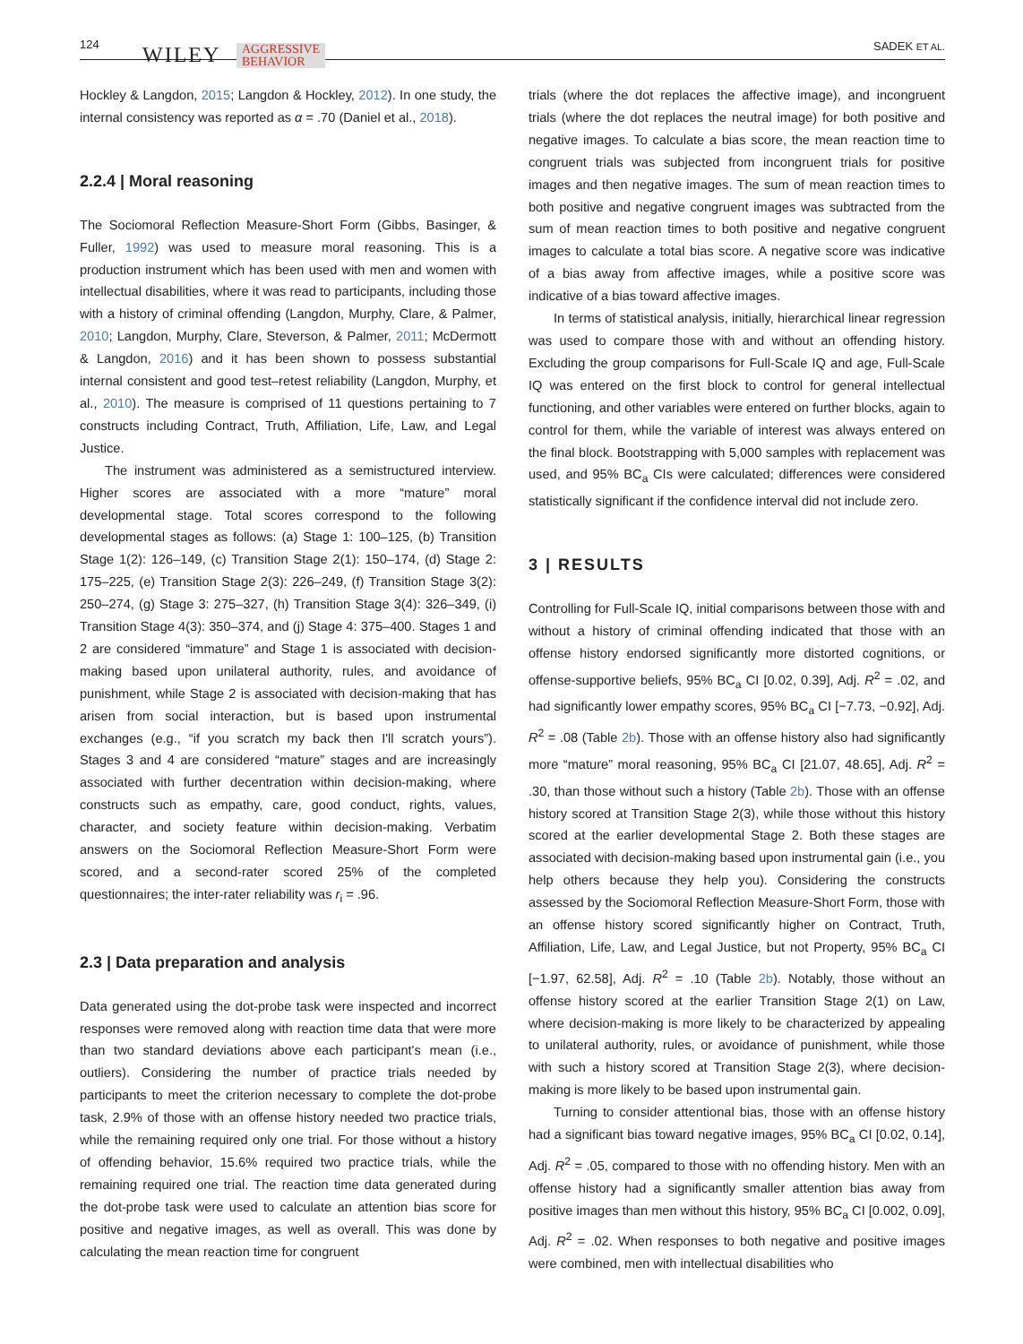124 WILEY AGGRESSIVE
BEHAVIOR
SADEK ET AL.
Hockley & Langdon, 2015; Langdon & Hockley, 2012). In one study, the internal consistency was reported as α = .70 (Daniel et al., 2018).
2.2.4 | Moral reasoning
The Sociomoral Reflection Measure-Short Form (Gibbs, Basinger, & Fuller, 1992) was used to measure moral reasoning. This is a production instrument which has been used with men and women with intellectual disabilities, where it was read to participants, including those with a history of criminal offending (Langdon, Murphy, Clare, & Palmer, 2010; Langdon, Murphy, Clare, Steverson, & Palmer, 2011; McDermott & Langdon, 2016) and it has been shown to possess substantial internal consistent and good test–retest reliability (Langdon, Murphy, et al., 2010). The measure is comprised of 11 questions pertaining to 7 constructs including Contract, Truth, Affiliation, Life, Law, and Legal Justice.
The instrument was administered as a semistructured interview. Higher scores are associated with a more “mature” moral developmental stage. Total scores correspond to the following developmental stages as follows: (a) Stage 1: 100–125, (b) Transition Stage 1(2): 126–149, (c) Transition Stage 2(1): 150–174, (d) Stage 2: 175–225, (e) Transition Stage 2(3): 226–249, (f) Transition Stage 3(2): 250–274, (g) Stage 3: 275–327, (h) Transition Stage 3(4): 326–349, (i) Transition Stage 4(3): 350–374, and (j) Stage 4: 375–400. Stages 1 and 2 are considered “immature” and Stage 1 is associated with decision-making based upon unilateral authority, rules, and avoidance of punishment, while Stage 2 is associated with decision-making that has arisen from social interaction, but is based upon instrumental exchanges (e.g., “if you scratch my back then I'll scratch yours”). Stages 3 and 4 are considered “mature” stages and are increasingly associated with further decentration within decision-making, where constructs such as empathy, care, good conduct, rights, values, character, and society feature within decision-making. Verbatim answers on the Sociomoral Reflection Measure-Short Form were scored, and a second-rater scored 25% of the completed questionnaires; the inter-rater reliability was r<sub>i</sub> = .96.
2.3 | Data preparation and analysis
Data generated using the dot-probe task were inspected and incorrect responses were removed along with reaction time data that were more than two standard deviations above each participant's mean (i.e., outliers). Considering the number of practice trials needed by participants to meet the criterion necessary to complete the dot-probe task, 2.9% of those with an offense history needed two practice trials, while the remaining required only one trial. For those without a history of offending behavior, 15.6% required two practice trials, while the remaining required one trial. The reaction time data generated during the dot-probe task were used to calculate an attention bias score for positive and negative images, as well as overall. This was done by calculating the mean reaction time for congruent
trials (where the dot replaces the affective image), and incongruent trials (where the dot replaces the neutral image) for both positive and negative images. To calculate a bias score, the mean reaction time to congruent trials was subjected from incongruent trials for positive images and then negative images. The sum of mean reaction times to both positive and negative congruent images was subtracted from the sum of mean reaction times to both positive and negative congruent images to calculate a total bias score. A negative score was indicative of a bias away from affective images, while a positive score was indicative of a bias toward affective images.
In terms of statistical analysis, initially, hierarchical linear regression was used to compare those with and without an offending history. Excluding the group comparisons for Full-Scale IQ and age, Full-Scale IQ was entered on the first block to control for general intellectual functioning, and other variables were entered on further blocks, again to control for them, while the variable of interest was always entered on the final block. Bootstrapping with 5,000 samples with replacement was used, and 95% BC<sub>a</sub> CIs were calculated; differences were considered statistically significant if the confidence interval did not include zero.
3 | RESULTS
Controlling for Full-Scale IQ, initial comparisons between those with and without a history of criminal offending indicated that those with an offense history endorsed significantly more distorted cognitions, or offense-supportive beliefs, 95% BC<sub>a</sub> CI [0.02, 0.39], Adj. R<sup>2</sup> = .02, and had significantly lower empathy scores, 95% BC<sub>a</sub> CI [−7.73, −0.92], Adj. R<sup>2</sup> = .08 (Table 2b). Those with an offense history also had significantly more “mature” moral reasoning, 95% BC<sub>a</sub> CI [21.07, 48.65], Adj. R<sup>2</sup> = .30, than those without such a history (Table 2b). Those with an offense history scored at Transition Stage 2(3), while those without this history scored at the earlier developmental Stage 2. Both these stages are associated with decision-making based upon instrumental gain (i.e., you help others because they help you). Considering the constructs assessed by the Sociomoral Reflection Measure-Short Form, those with an offense history scored significantly higher on Contract, Truth, Affiliation, Life, Law, and Legal Justice, but not Property, 95% BC<sub>a</sub> CI [−1.97, 62.58], Adj. R<sup>2</sup> = .10 (Table 2b). Notably, those without an offense history scored at the earlier Transition Stage 2(1) on Law, where decision-making is more likely to be characterized by appealing to unilateral authority, rules, or avoidance of punishment, while those with such a history scored at Transition Stage 2(3), where decision-making is more likely to be based upon instrumental gain.
Turning to consider attentional bias, those with an offense history had a significant bias toward negative images, 95% BC<sub>a</sub> CI [0.02, 0.14], Adj. R<sup>2</sup> = .05, compared to those with no offending history. Men with an offense history had a significantly smaller attention bias away from positive images than men without this history, 95% BC<sub>a</sub> CI [0.002, 0.09], Adj. R<sup>2</sup> = .02. When responses to both negative and positive images were combined, men with intellectual disabilities who